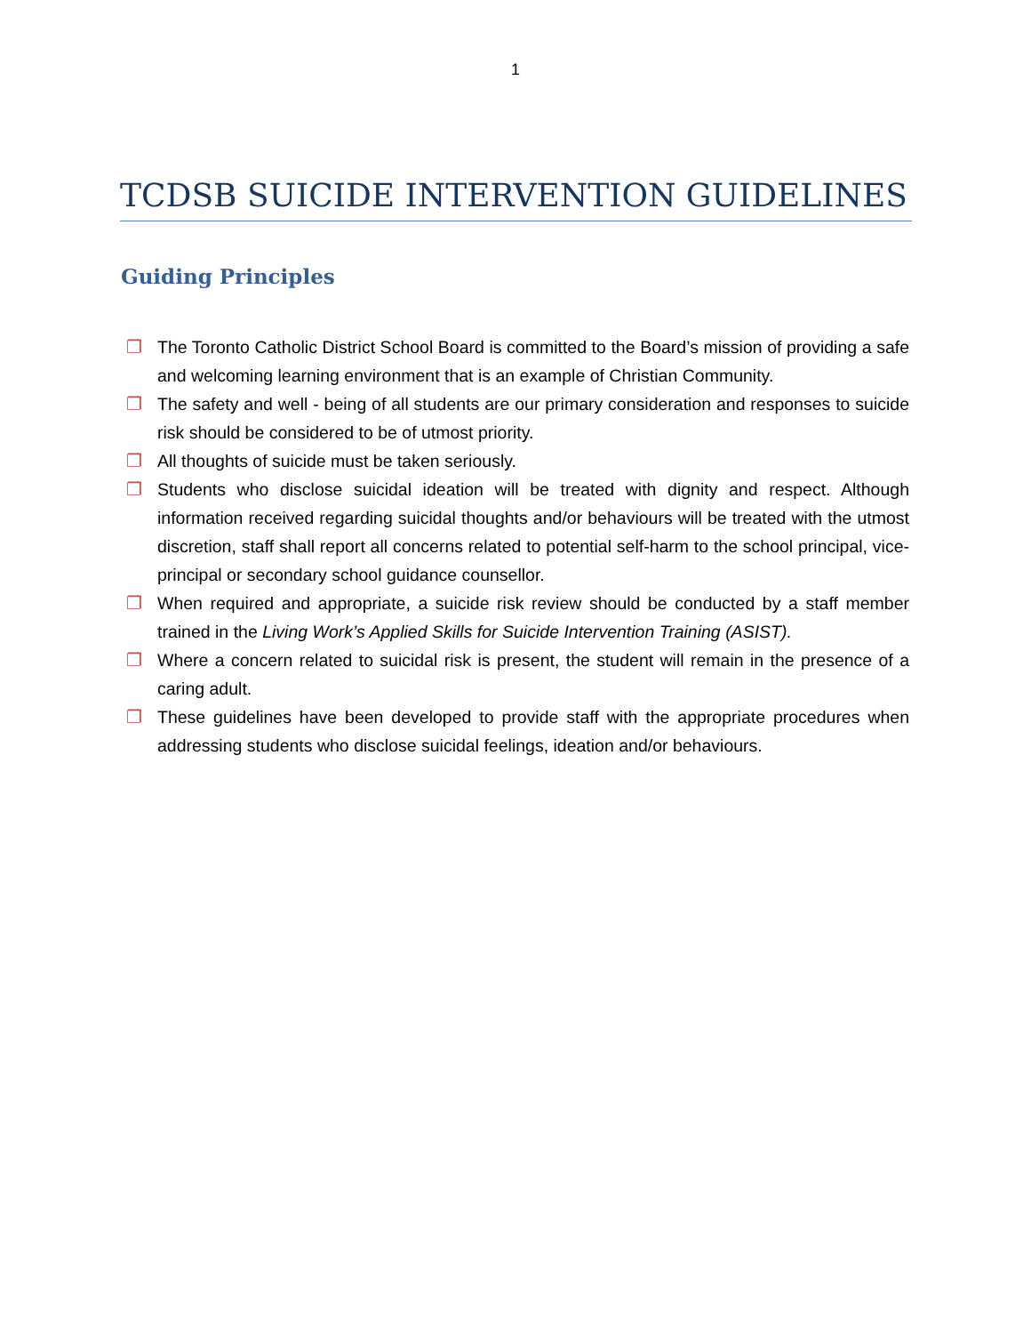1
TCDSB SUICIDE INTERVENTION GUIDELINES
Guiding Principles
❐ The Toronto Catholic District School Board is committed to the Board’s mission of providing a safe and welcoming learning environment that is an example of Christian Community.
❐ The safety and well - being of all students are our primary consideration and responses to suicide risk should be considered to be of utmost priority.
❐ All thoughts of suicide must be taken seriously.
❐ Students who disclose suicidal ideation will be treated with dignity and respect. Although information received regarding suicidal thoughts and/or behaviours will be treated with the utmost discretion, staff shall report all concerns related to potential self-harm to the school principal, vice-principal or secondary school guidance counsellor.
❐ When required and appropriate, a suicide risk review should be conducted by a staff member trained in the Living Work’s Applied Skills for Suicide Intervention Training (ASIST).
❐ Where a concern related to suicidal risk is present, the student will remain in the presence of a caring adult.
❐ These guidelines have been developed to provide staff with the appropriate procedures when addressing students who disclose suicidal feelings, ideation and/or behaviours.